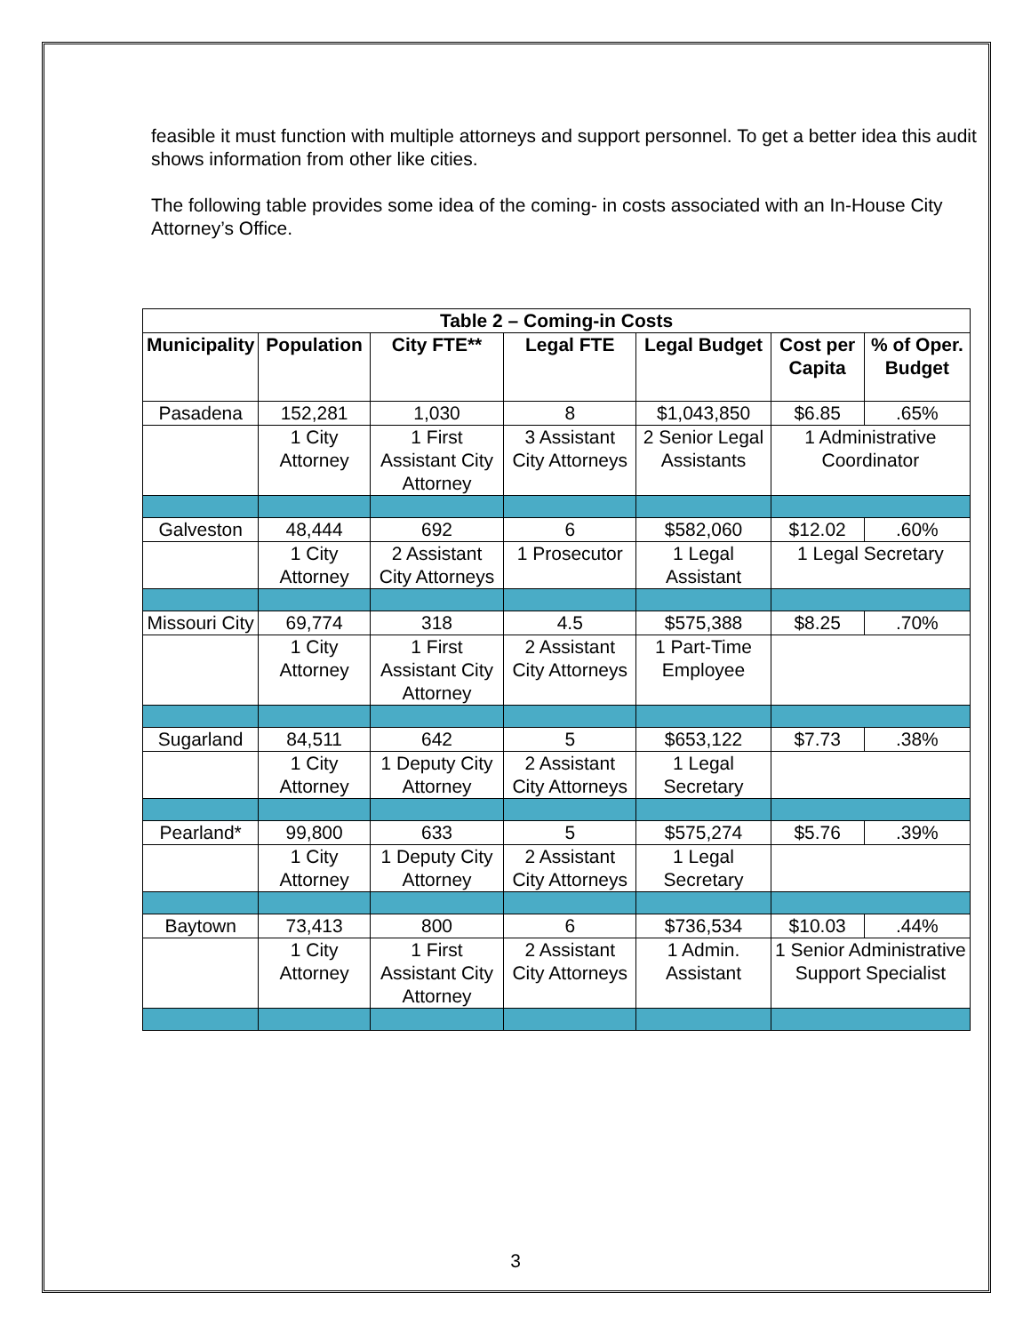feasible it must function with multiple attorneys and support personnel. To get a better idea this audit shows information from other like cities.
The following table provides some idea of the coming- in costs associated with an In-House City Attorney’s Office.
| Table 2 – Coming-in Costs | | | | | | |
| --- | --- | --- | --- | --- | --- | --- |
| Municipality | Population | City FTE** | Legal FTE | Legal Budget | Cost per Capita | % of Oper. Budget |
| Pasadena | 152,281 | 1,030 | 8 | $1,043,850 | $6.85 | .65% |
| | 1 City Attorney | 1 First Assistant City Attorney | 3 Assistant City Attorneys | 2 Senior Legal Assistants | 1 Administrative Coordinator | |
| Galveston | 48,444 | 692 | 6 | $582,060 | $12.02 | .60% |
| | 1 City Attorney | 2 Assistant City Attorneys | 1 Prosecutor | 1 Legal Assistant | 1 Legal Secretary | |
| Missouri City | 69,774 | 318 | 4.5 | $575,388 | $8.25 | .70% |
| | 1 City Attorney | 1 First Assistant City Attorney | 2 Assistant City Attorneys | 1 Part-Time Employee | | |
| Sugarland | 84,511 | 642 | 5 | $653,122 | $7.73 | .38% |
| | 1 City Attorney | 1 Deputy City Attorney | 2 Assistant City Attorneys | 1 Legal Secretary | | |
| Pearland* | 99,800 | 633 | 5 | $575,274 | $5.76 | .39% |
| | 1 City Attorney | 1 Deputy City Attorney | 2 Assistant City Attorneys | 1 Legal Secretary | | |
| Baytown | 73,413 | 800 | 6 | $736,534 | $10.03 | .44% |
| | 1 City Attorney | 1 First Assistant City Attorney | 2 Assistant City Attorneys | 1 Admin. Assistant | 1 Senior Administrative Support Specialist | |
3